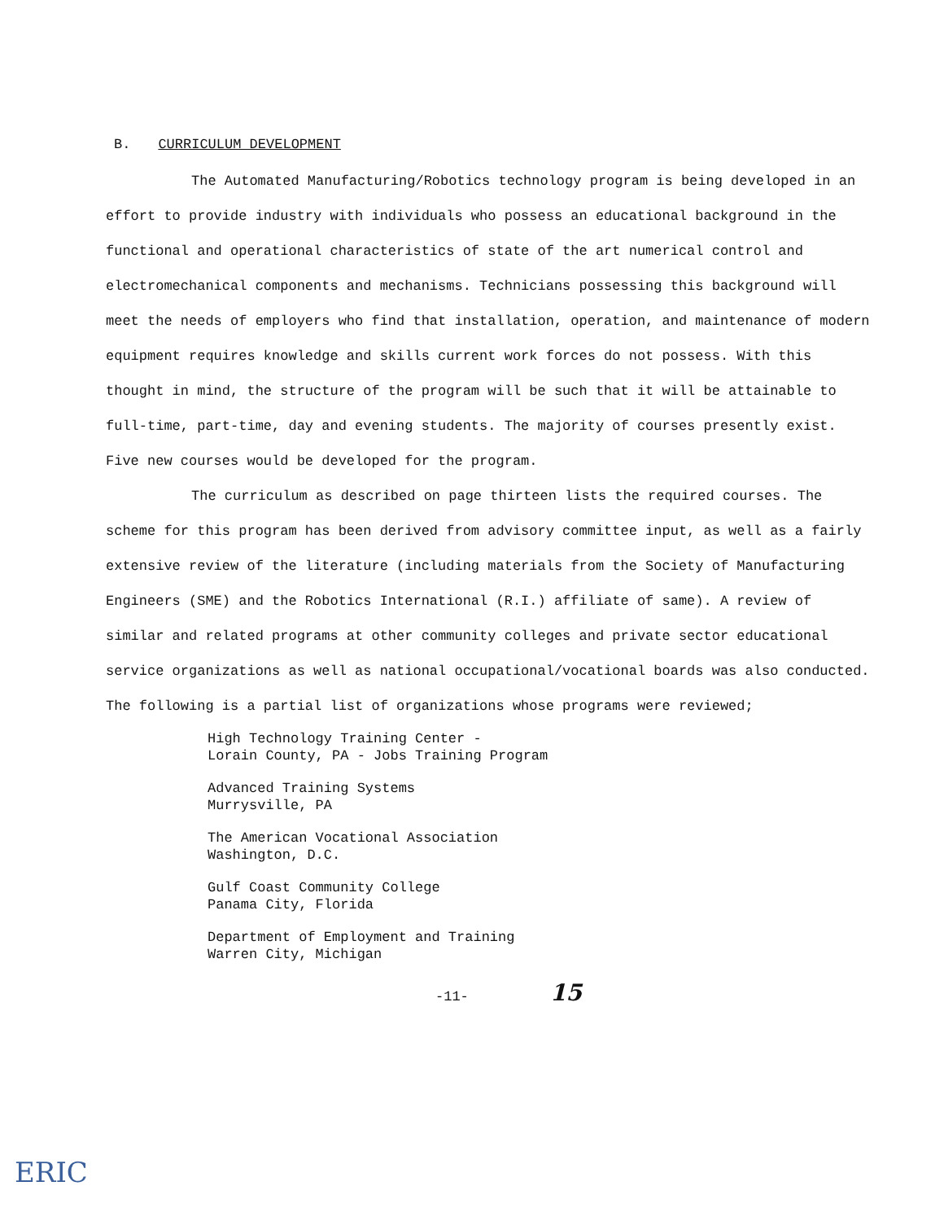B. CURRICULUM DEVELOPMENT
The Automated Manufacturing/Robotics technology program is being developed in an effort to provide industry with individuals who possess an educational background in the functional and operational characteristics of state of the art numerical control and electromechanical components and mechanisms. Technicians possessing this background will meet the needs of employers who find that installation, operation, and maintenance of modern equipment requires knowledge and skills current work forces do not possess. With this thought in mind, the structure of the program will be such that it will be attainable to full-time, part-time, day and evening students. The majority of courses presently exist. Five new courses would be developed for the program.
The curriculum as described on page thirteen lists the required courses. The scheme for this program has been derived from advisory committee input, as well as a fairly extensive review of the literature (including materials from the Society of Manufacturing Engineers (SME) and the Robotics International (R.I.) affiliate of same). A review of similar and related programs at other community colleges and private sector educational service organizations as well as national occupational/vocational boards was also conducted. The following is a partial list of organizations whose programs were reviewed;
High Technology Training Center -
Lorain County, PA - Jobs Training Program
Advanced Training Systems
Murrysville, PA
The American Vocational Association
Washington, D.C.
Gulf Coast Community College
Panama City, Florida
Department of Employment and Training
Warren City, Michigan
-11- 15
ERIC